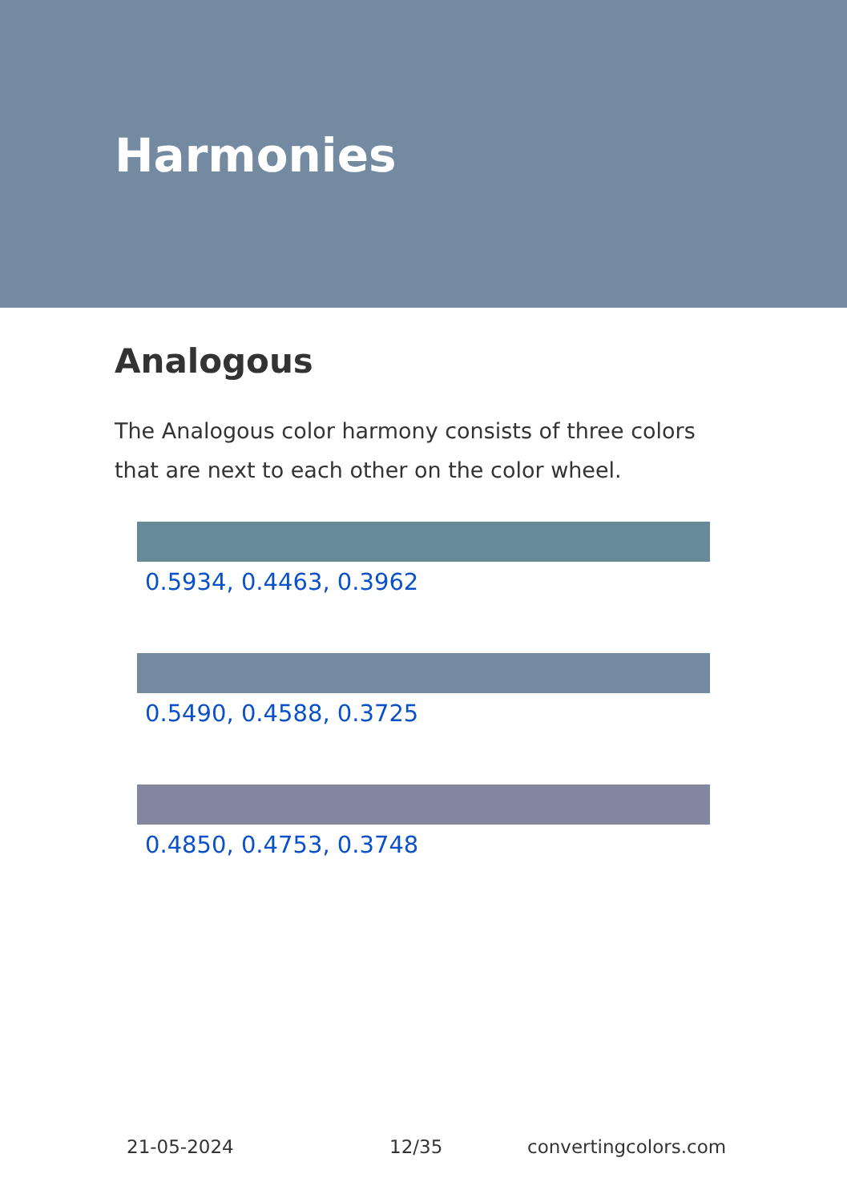Harmonies
Analogous
The Analogous color harmony consists of three colors that are next to each other on the color wheel.
0.5934, 0.4463, 0.3962
0.5490, 0.4588, 0.3725
0.4850, 0.4753, 0.3748
21-05-2024 12/35 convertingcolors.com